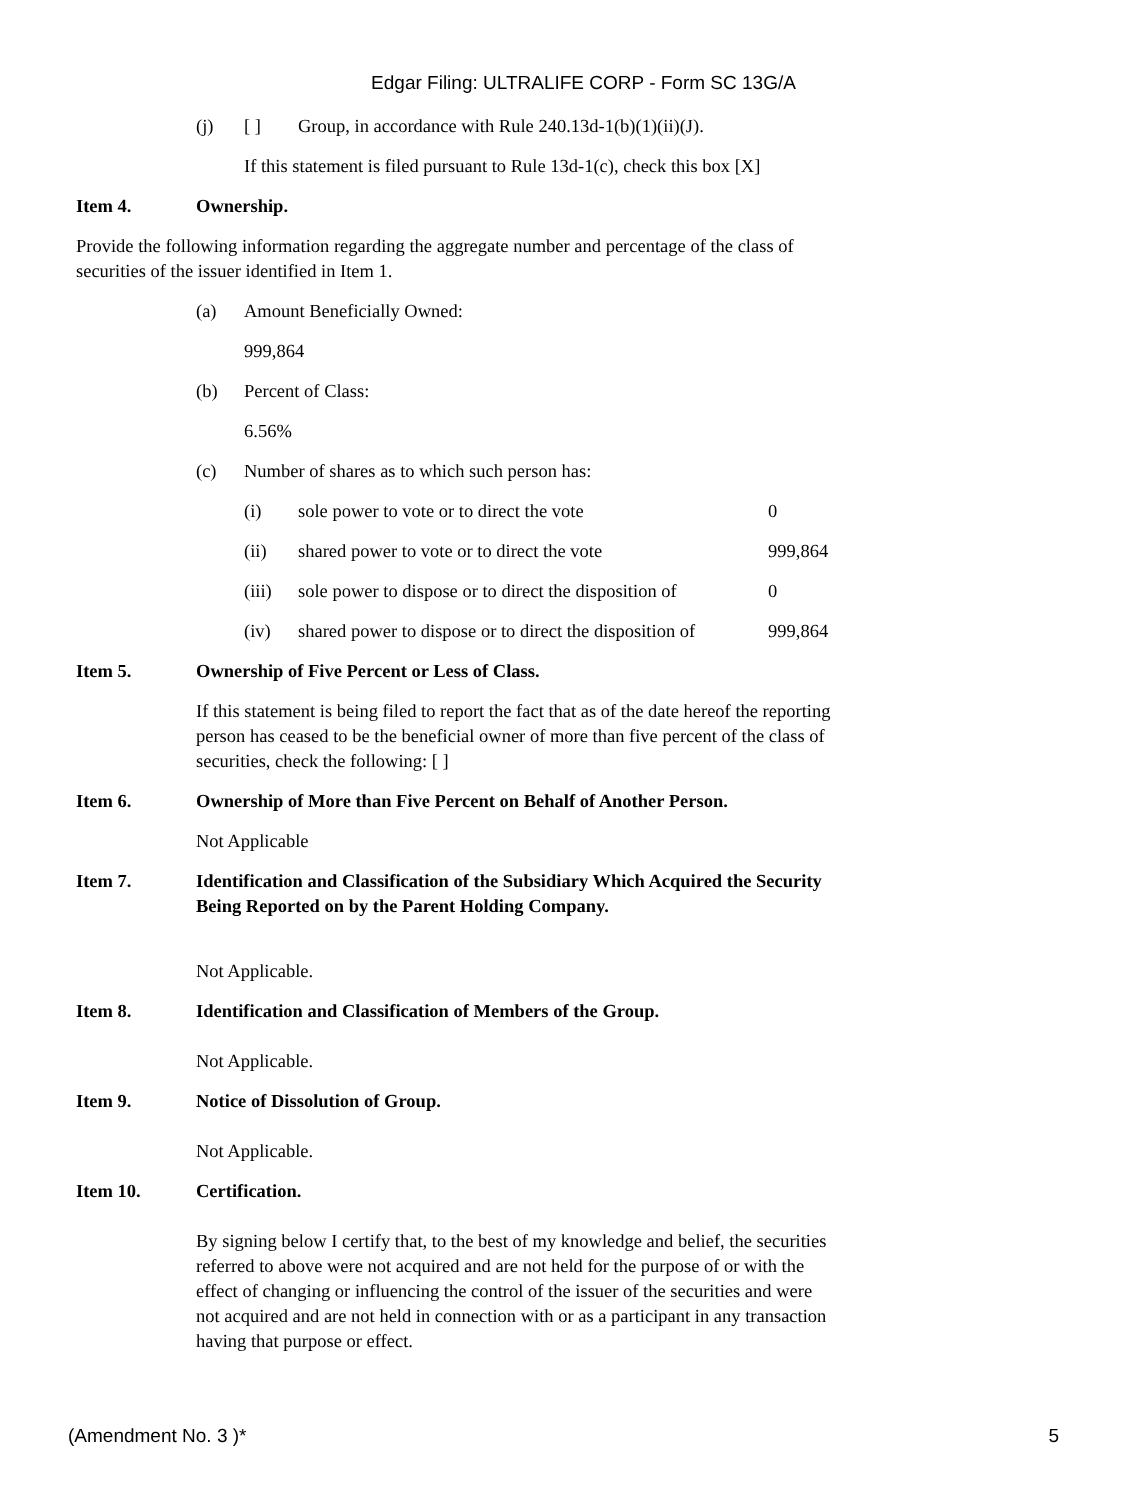Edgar Filing: ULTRALIFE CORP - Form SC 13G/A
(j) [ ] Group, in accordance with Rule 240.13d-1(b)(1)(ii)(J).
If this statement is filed pursuant to Rule 13d-1(c), check this box [X]
Item 4. Ownership.
Provide the following information regarding the aggregate number and percentage of the class of securities of the issuer identified in Item 1.
(a) Amount Beneficially Owned:
999,864
(b) Percent of Class:
6.56%
(c) Number of shares as to which such person has:
(i) sole power to vote or to direct the vote 0
(ii) shared power to vote or to direct the vote 999,864
(iii) sole power to dispose or to direct the disposition of 0
(iv) shared power to dispose or to direct the disposition of 999,864
Item 5. Ownership of Five Percent or Less of Class.
If this statement is being filed to report the fact that as of the date hereof the reporting person has ceased to be the beneficial owner of more than five percent of the class of securities, check the following: [ ]
Item 6. Ownership of More than Five Percent on Behalf of Another Person.
Not Applicable
Item 7. Identification and Classification of the Subsidiary Which Acquired the Security Being Reported on by the Parent Holding Company.
Not Applicable.
Item 8. Identification and Classification of Members of the Group.
Not Applicable.
Item 9. Notice of Dissolution of Group.
Not Applicable.
Item 10. Certification.
By signing below I certify that, to the best of my knowledge and belief, the securities referred to above were not acquired and are not held for the purpose of or with the effect of changing or influencing the control of the issuer of the securities and were not acquired and are not held in connection with or as a participant in any transaction having that purpose or effect.
(Amendment No. 3 )* 5